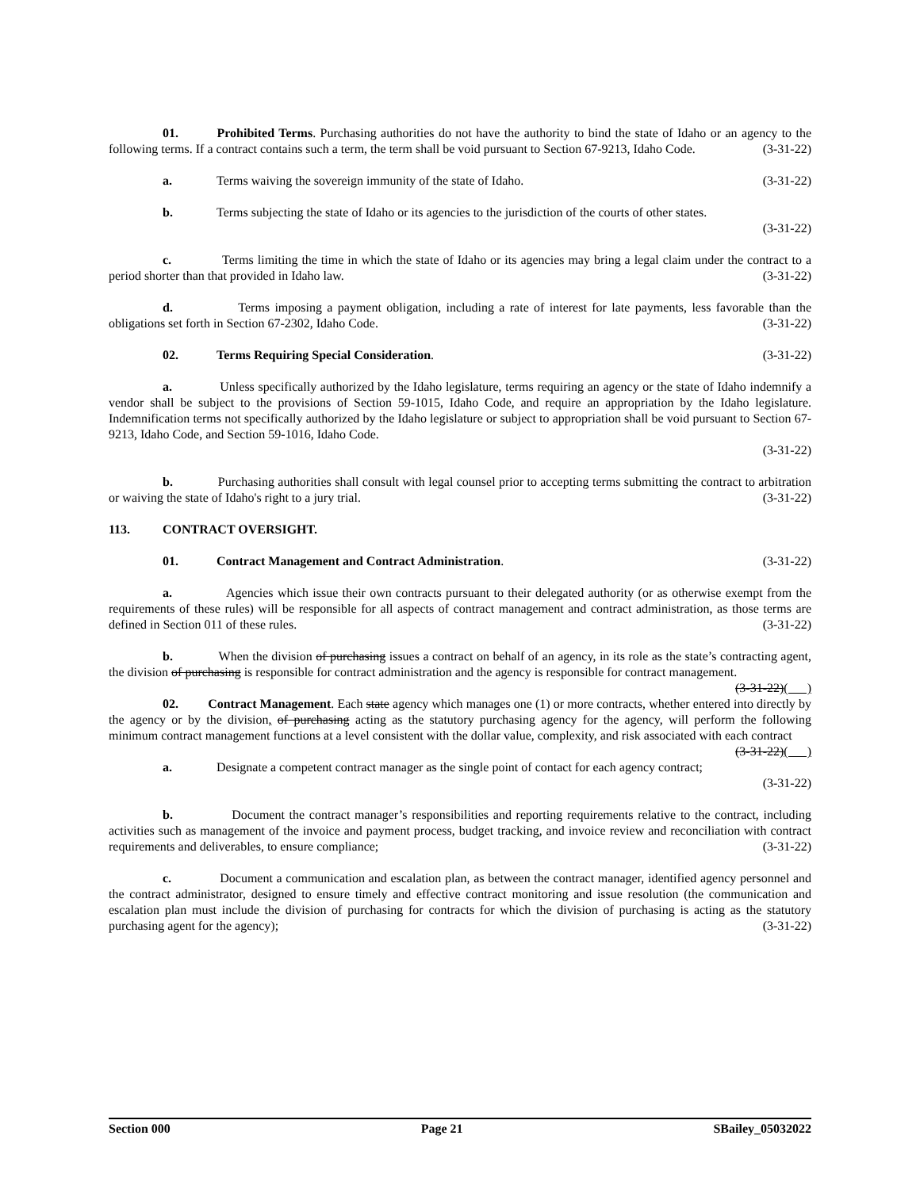01. Prohibited Terms. Purchasing authorities do not have the authority to bind the state of Idaho or an agency to the following terms. If a contract contains such a term, the term shall be void pursuant to Section 67-9213, Idaho Code. (3-31-22)
a. Terms waiving the sovereign immunity of the state of Idaho. (3-31-22)
b. Terms subjecting the state of Idaho or its agencies to the jurisdiction of the courts of other states.
(3-31-22)
c. Terms limiting the time in which the state of Idaho or its agencies may bring a legal claim under the contract to a period shorter than that provided in Idaho law. (3-31-22)
d. Terms imposing a payment obligation, including a rate of interest for late payments, less favorable than the obligations set forth in Section 67-2302, Idaho Code. (3-31-22)
02. Terms Requiring Special Consideration. (3-31-22)
a. Unless specifically authorized by the Idaho legislature, terms requiring an agency or the state of Idaho indemnify a vendor shall be subject to the provisions of Section 59-1015, Idaho Code, and require an appropriation by the Idaho legislature. Indemnification terms not specifically authorized by the Idaho legislature or subject to appropriation shall be void pursuant to Section 67-9213, Idaho Code, and Section 59-1016, Idaho Code.
(3-31-22)
b. Purchasing authorities shall consult with legal counsel prior to accepting terms submitting the contract to arbitration or waiving the state of Idaho's right to a jury trial. (3-31-22)
113. CONTRACT OVERSIGHT.
01. Contract Management and Contract Administration. (3-31-22)
a. Agencies which issue their own contracts pursuant to their delegated authority (or as otherwise exempt from the requirements of these rules) will be responsible for all aspects of contract management and contract administration, as those terms are defined in Section 011 of these rules. (3-31-22)
b. When the division of purchasing issues a contract on behalf of an agency, in its role as the state’s contracting agent, the division of purchasing is responsible for contract administration and the agency is responsible for contract management. (3-31-22)( )
02. Contract Management. Each state agency which manages one (1) or more contracts, whether entered into directly by the agency or by the division, of purchasing acting as the statutory purchasing agency for the agency, will perform the following minimum contract management functions at a level consistent with the dollar value, complexity, and risk associated with each contract (3-31-22)( )
a. Designate a competent contract manager as the single point of contact for each agency contract;
(3-31-22)
b. Document the contract manager’s responsibilities and reporting requirements relative to the contract, including activities such as management of the invoice and payment process, budget tracking, and invoice review and reconciliation with contract requirements and deliverables, to ensure compliance; (3-31-22)
c. Document a communication and escalation plan, as between the contract manager, identified agency personnel and the contract administrator, designed to ensure timely and effective contract monitoring and issue resolution (the communication and escalation plan must include the division of purchasing for contracts for which the division of purchasing is acting as the statutory purchasing agent for the agency); (3-31-22)
Section 000 Page 21 SBailey_05032022